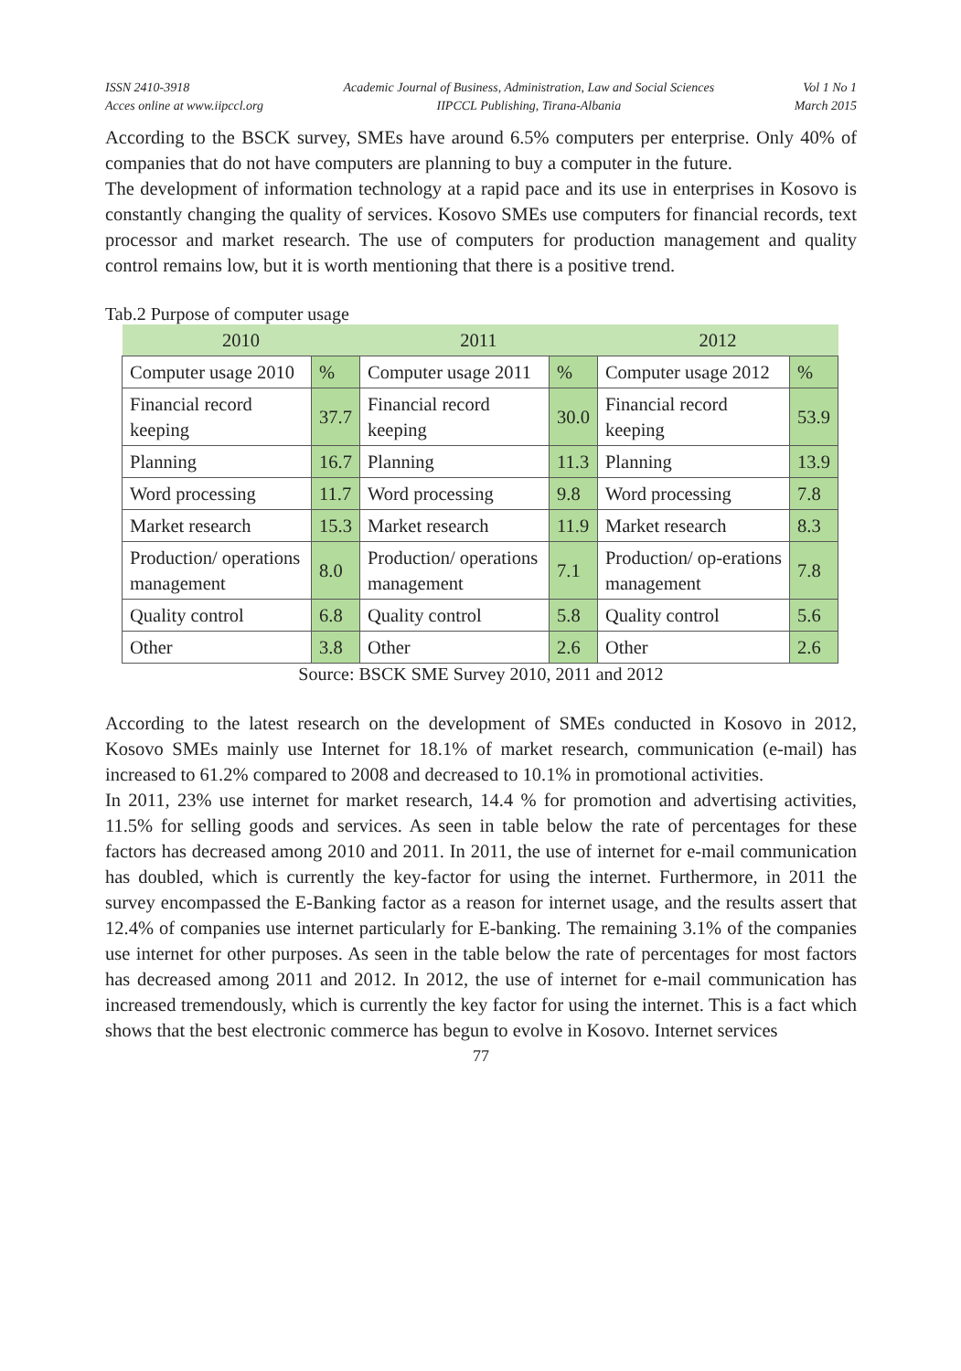ISSN 2410-3918
Acces online at www.iipccl.org
Academic Journal of Business, Administration, Law and Social Sciences
IIPCCL Publishing, Tirana-Albania
Vol 1 No 1
March 2015
According to the BSCK survey, SMEs have around 6.5% computers per enterprise. Only 40% of companies that do not have computers are planning to buy a computer in the future.
The development of information technology at a rapid pace and its use in enterprises in Kosovo is constantly changing the quality of services. Kosovo SMEs use computers for financial records, text processor and market research. The use of computers for production management and quality control remains low, but it is worth mentioning that there is a positive trend.
Tab.2 Purpose of computer usage
| 2010 | | 2011 | | 2012 | |
| --- | --- | --- | --- | --- | --- |
| Computer usage 2010 | % | Computer usage 2011 | % | Computer usage 2012 | % |
| Financial record keeping | 37.7 | Financial record keeping | 30.0 | Financial record keeping | 53.9 |
| Planning | 16.7 | Planning | 11.3 | Planning | 13.9 |
| Word processing | 11.7 | Word processing | 9.8 | Word processing | 7.8 |
| Market research | 15.3 | Market research | 11.9 | Market research | 8.3 |
| Production/ operations management | 8.0 | Production/ operations management | 7.1 | Production/ op-erations management | 7.8 |
| Quality control | 6.8 | Quality control | 5.8 | Quality control | 5.6 |
| Other | 3.8 | Other | 2.6 | Other | 2.6 |
Source: BSCK SME Survey 2010, 2011 and 2012
According to the latest research on the development of SMEs conducted in Kosovo in 2012, Kosovo SMEs mainly use Internet for 18.1% of market research, communication (e-mail) has increased to 61.2% compared to 2008 and decreased to 10.1% in promotional activities.
In 2011, 23% use internet for market research, 14.4 % for promotion and advertising activities, 11.5% for selling goods and services. As seen in table below the rate of percentages for these factors has decreased among 2010 and 2011. In 2011, the use of internet for e-mail communication has doubled, which is currently the key-factor for using the internet. Furthermore, in 2011 the survey encompassed the E-Banking factor as a reason for internet usage, and the results assert that 12.4% of companies use internet particularly for E-banking. The remaining 3.1% of the companies use internet for other purposes. As seen in the table below the rate of percentages for most factors has decreased among 2011 and 2012. In 2012, the use of internet for e-mail communication has increased tremendously, which is currently the key factor for using the internet. This is a fact which shows that the best electronic commerce has begun to evolve in Kosovo. Internet services
77